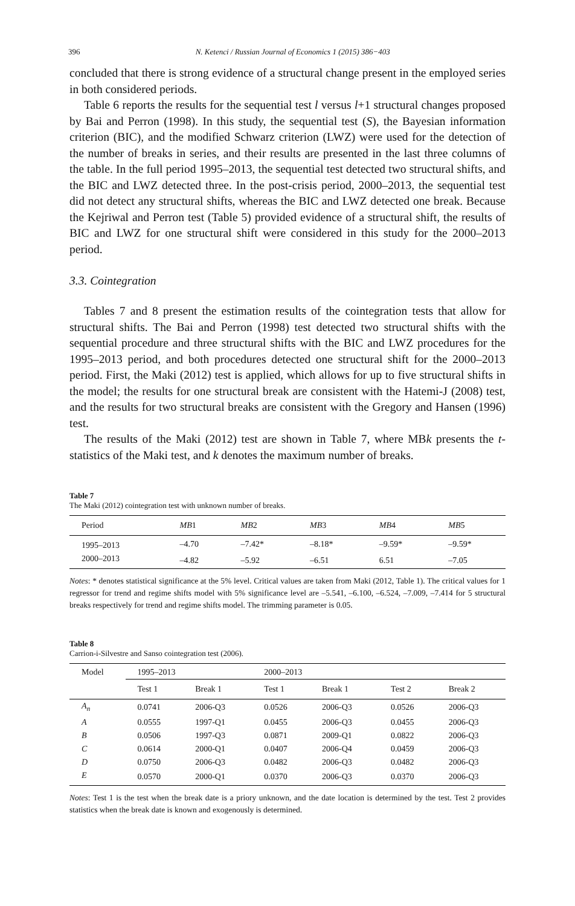396 N. Ketenci / Russian Journal of Economics 1 (2015) 386−403
concluded that there is strong evidence of a structural change present in the employed series in both considered periods.
Table 6 reports the results for the sequential test l versus l+1 structural changes proposed by Bai and Perron (1998). In this study, the sequential test (S), the Bayesian information criterion (BIC), and the modified Schwarz criterion (LWZ) were used for the detection of the number of breaks in series, and their results are presented in the last three columns of the table. In the full period 1995–2013, the sequential test detected two structural shifts, and the BIC and LWZ detected three. In the post-crisis period, 2000–2013, the sequential test did not detect any structural shifts, whereas the BIC and LWZ detected one break. Because the Kejriwal and Perron test (Table 5) provided evidence of a structural shift, the results of BIC and LWZ for one structural shift were considered in this study for the 2000–2013 period.
3.3. Cointegration
Tables 7 and 8 present the estimation results of the cointegration tests that allow for structural shifts. The Bai and Perron (1998) test detected two structural shifts with the sequential procedure and three structural shifts with the BIC and LWZ procedures for the 1995–2013 period, and both procedures detected one structural shift for the 2000–2013 period. First, the Maki (2012) test is applied, which allows for up to five structural shifts in the model; the results for one structural break are consistent with the Hatemi-J (2008) test, and the results for two structural breaks are consistent with the Gregory and Hansen (1996) test.
The results of the Maki (2012) test are shown in Table 7, where MBk presents the t-statistics of the Maki test, and k denotes the maximum number of breaks.
Table 7
The Maki (2012) cointegration test with unknown number of breaks.
| Period | MB 1 | MB 2 | MB 3 | MB 4 | MB 5 |
| --- | --- | --- | --- | --- | --- |
| 1995–2013 | –4.70 | –7.42* | –8.18* | –9.59* | –9.59* |
| 2000–2013 | –4.82 | –5.92 | –6.51 | 6.51 | –7.05 |
Notes: * denotes statistical significance at the 5% level. Critical values are taken from Maki (2012, Table 1). The critical values for 1 regressor for trend and regime shifts model with 5% significance level are –5.541, –6.100, –6.524, –7.009, –7.414 for 5 structural breaks respectively for trend and regime shifts model. The trimming parameter is 0.05.
Table 8
Carrion-i-Silvestre and Sanso cointegration test (2006).
| Model | 1995–2013 | | 2000–2013 | | | |
| --- | --- | --- | --- | --- | --- | --- |
| | Test 1 | Break 1 | Test 1 | Break 1 | Test 2 | Break 2 |
| A<sub>n</sub> | 0.0741 | 2006-Q3 | 0.0526 | 2006-Q3 | 0.0526 | 2006-Q3 |
| A | 0.0555 | 1997-Q1 | 0.0455 | 2006-Q3 | 0.0455 | 2006-Q3 |
| B | 0.0506 | 1997-Q3 | 0.0871 | 2009-Q1 | 0.0822 | 2006-Q3 |
| C | 0.0614 | 2000-Q1 | 0.0407 | 2006-Q4 | 0.0459 | 2006-Q3 |
| D | 0.0750 | 2006-Q3 | 0.0482 | 2006-Q3 | 0.0482 | 2006-Q3 |
| E | 0.0570 | 2000-Q1 | 0.0370 | 2006-Q3 | 0.0370 | 2006-Q3 |
Notes: Test 1 is the test when the break date is a priory unknown, and the date location is determined by the test. Test 2 provides statistics when the break date is known and exogenously is determined.